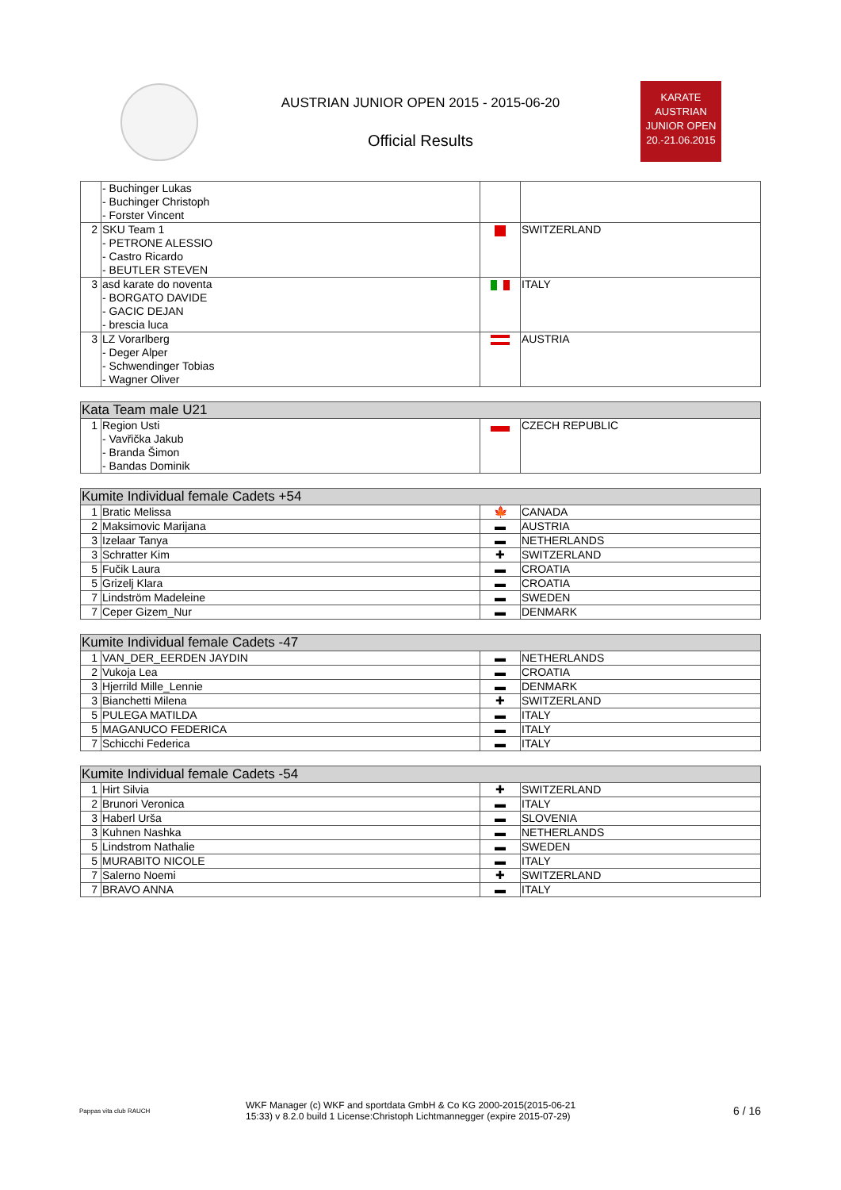AUSTRIAN JUNIOR OPEN 2015 - 2015-06-20
Official Results
KARATE
AUSTRIAN
JUNIOR OPEN
20.-21.06.2015
| | - Buchinger Lukas - Buchinger Christoph - Forster Vincent | | |
| 2 | SKU Team 1 - PETRONE ALESSIO - Castro Ricardo - BEUTLER STEVEN | | SWITZERLAND |
| 3 | asd karate do noventa - BORGATO DAVIDE - GACIC DEJAN - brescia luca | | ITALY |
| 3 | LZ Vorarlberg - Deger Alper - Schwendinger Tobias - Wagner Oliver | | AUSTRIA |
| Kata Team male U21 | | | |
| --- | --- | --- | --- |
| 1 | Region Usti - Vavřička Jakub - Branda Šimon - Bandas Dominik | | CZECH REPUBLIC |
| Kumite Individual female Cadets +54 | | | |
| --- | --- | --- | --- |
| 1 | Bratic Melissa | 🍁 | CANADA |
| 2 | Maksimovic Marijana | ▬ | AUSTRIA |
| 3 | Izelaar Tanya | ▬ | NETHERLANDS |
| 3 | Schratter Kim | ✚ | SWITZERLAND |
| 5 | Fučik Laura | ▬ | CROATIA |
| 5 | Grizelj Klara | ▬ | CROATIA |
| 7 | Lindström Madeleine | ▬ | SWEDEN |
| 7 | Ceper Gizem_Nur | ▬ | DENMARK |
| Kumite Individual female Cadets -47 | | | |
| --- | --- | --- | --- |
| 1 | VAN_DER_EERDEN JAYDIN | ▬ | NETHERLANDS |
| 2 | Vukoja Lea | ▬ | CROATIA |
| 3 | Hjerrild Mille_Lennie | ▬ | DENMARK |
| 3 | Bianchetti Milena | ✚ | SWITZERLAND |
| 5 | PULEGA MATILDA | ▬ | ITALY |
| 5 | MAGANUCO FEDERICA | ▬ | ITALY |
| 7 | Schicchi Federica | ▬ | ITALY |
| Kumite Individual female Cadets -54 | | | |
| --- | --- | --- | --- |
| 1 | Hirt Silvia | ✚ | SWITZERLAND |
| 2 | Brunori Veronica | ▬ | ITALY |
| 3 | Haberl Urša | ▬ | SLOVENIA |
| 3 | Kuhnen Nashka | ▬ | NETHERLANDS |
| 5 | Lindstrom Nathalie | ▬ | SWEDEN |
| 5 | MURABITO NICOLE | ▬ | ITALY |
| 7 | Salerno Noemi | ✚ | SWITZERLAND |
| 7 | BRAVO ANNA | ▬ | ITALY |
Pappas vita club RAUCH WKF Manager (c) WKF and sportdata GmbH & Co KG 2000-2015(2015-06-21
15:33) v 8.2.0 build 1 License:Christoph Lichtmannegger (expire 2015-07-29) 6 / 16